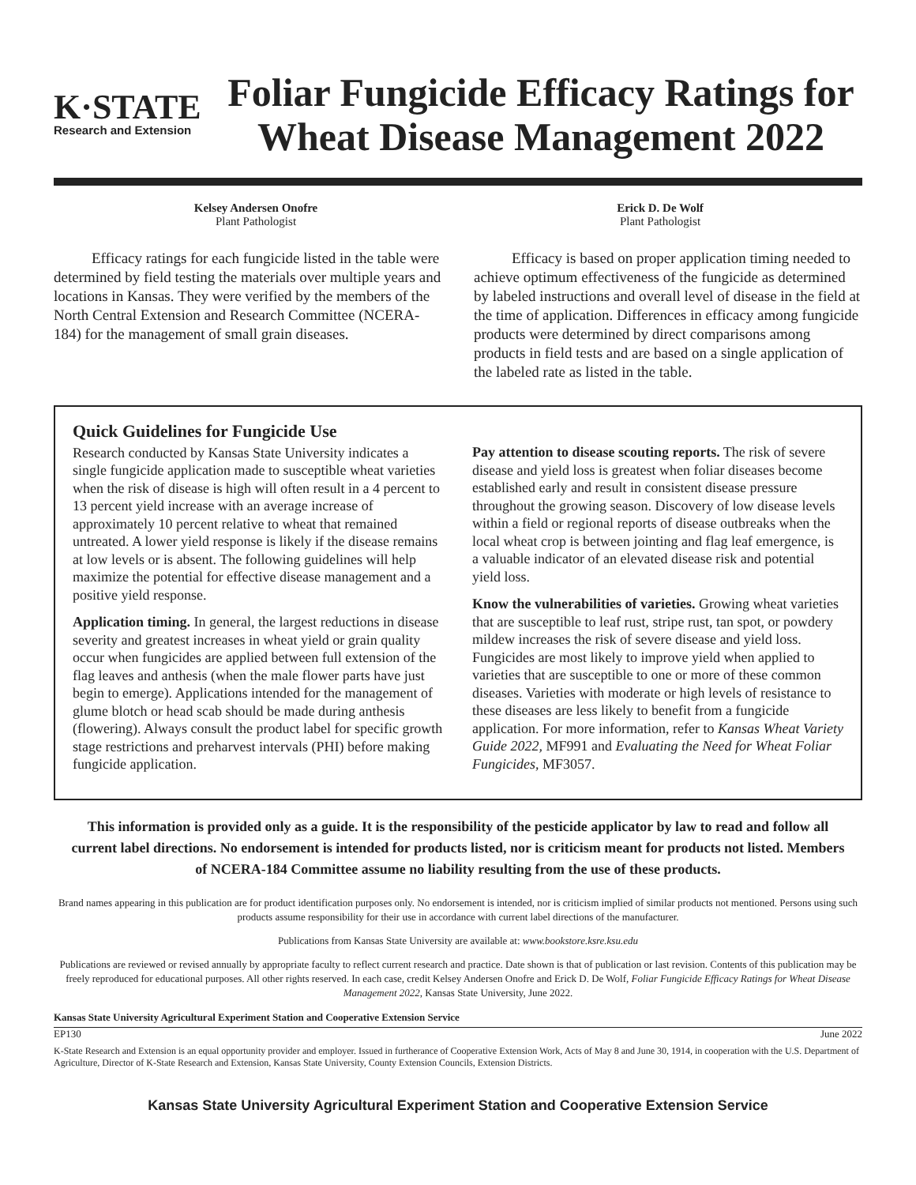K·STATE
Research and Extension
Foliar Fungicide Efficacy Ratings for Wheat Disease Management 2022
Kelsey Andersen Onofre
Plant Pathologist
Erick D. De Wolf
Plant Pathologist
Efficacy ratings for each fungicide listed in the table were determined by field testing the materials over multiple years and locations in Kansas. They were verified by the members of the North Central Extension and Research Committee (NCERA-184) for the management of small grain diseases.
Efficacy is based on proper application timing needed to achieve optimum effectiveness of the fungicide as determined by labeled instructions and overall level of disease in the field at the time of application. Differences in efficacy among fungicide products were determined by direct comparisons among products in field tests and are based on a single application of the labeled rate as listed in the table.
Quick Guidelines for Fungicide Use
Research conducted by Kansas State University indicates a single fungicide application made to susceptible wheat varieties when the risk of disease is high will often result in a 4 percent to 13 percent yield increase with an average increase of approximately 10 percent relative to wheat that remained untreated. A lower yield response is likely if the disease remains at low levels or is absent. The following guidelines will help maximize the potential for effective disease management and a positive yield response.
Application timing. In general, the largest reductions in disease severity and greatest increases in wheat yield or grain quality occur when fungicides are applied between full extension of the flag leaves and anthesis (when the male flower parts have just begin to emerge). Applications intended for the management of glume blotch or head scab should be made during anthesis (flowering). Always consult the product label for specific growth stage restrictions and preharvest intervals (PHI) before making fungicide application.
Pay attention to disease scouting reports. The risk of severe disease and yield loss is greatest when foliar diseases become established early and result in consistent disease pressure throughout the growing season. Discovery of low disease levels within a field or regional reports of disease outbreaks when the local wheat crop is between jointing and flag leaf emergence, is a valuable indicator of an elevated disease risk and potential yield loss.
Know the vulnerabilities of varieties. Growing wheat varieties that are susceptible to leaf rust, stripe rust, tan spot, or powdery mildew increases the risk of severe disease and yield loss. Fungicides are most likely to improve yield when applied to varieties that are susceptible to one or more of these common diseases. Varieties with moderate or high levels of resistance to these diseases are less likely to benefit from a fungicide application. For more information, refer to Kansas Wheat Variety Guide 2022, MF991 and Evaluating the Need for Wheat Foliar Fungicides, MF3057.
This information is provided only as a guide. It is the responsibility of the pesticide applicator by law to read and follow all current label directions. No endorsement is intended for products listed, nor is criticism meant for products not listed. Members of NCERA-184 Committee assume no liability resulting from the use of these products.
Brand names appearing in this publication are for product identification purposes only. No endorsement is intended, nor is criticism implied of similar products not mentioned. Persons using such products assume responsibility for their use in accordance with current label directions of the manufacturer.
Publications from Kansas State University are available at: www.bookstore.ksre.ksu.edu
Publications are reviewed or revised annually by appropriate faculty to reflect current research and practice. Date shown is that of publication or last revision. Contents of this publication may be freely reproduced for educational purposes. All other rights reserved. In each case, credit Kelsey Andersen Onofre and Erick D. De Wolf, Foliar Fungicide Efficacy Ratings for Wheat Disease Management 2022, Kansas State University, June 2022.
Kansas State University Agricultural Experiment Station and Cooperative Extension Service
EP130 June 2022
K-State Research and Extension is an equal opportunity provider and employer. Issued in furtherance of Cooperative Extension Work, Acts of May 8 and June 30, 1914, in cooperation with the U.S. Department of Agriculture, Director of K-State Research and Extension, Kansas State University, County Extension Councils, Extension Districts.
Kansas State University Agricultural Experiment Station and Cooperative Extension Service